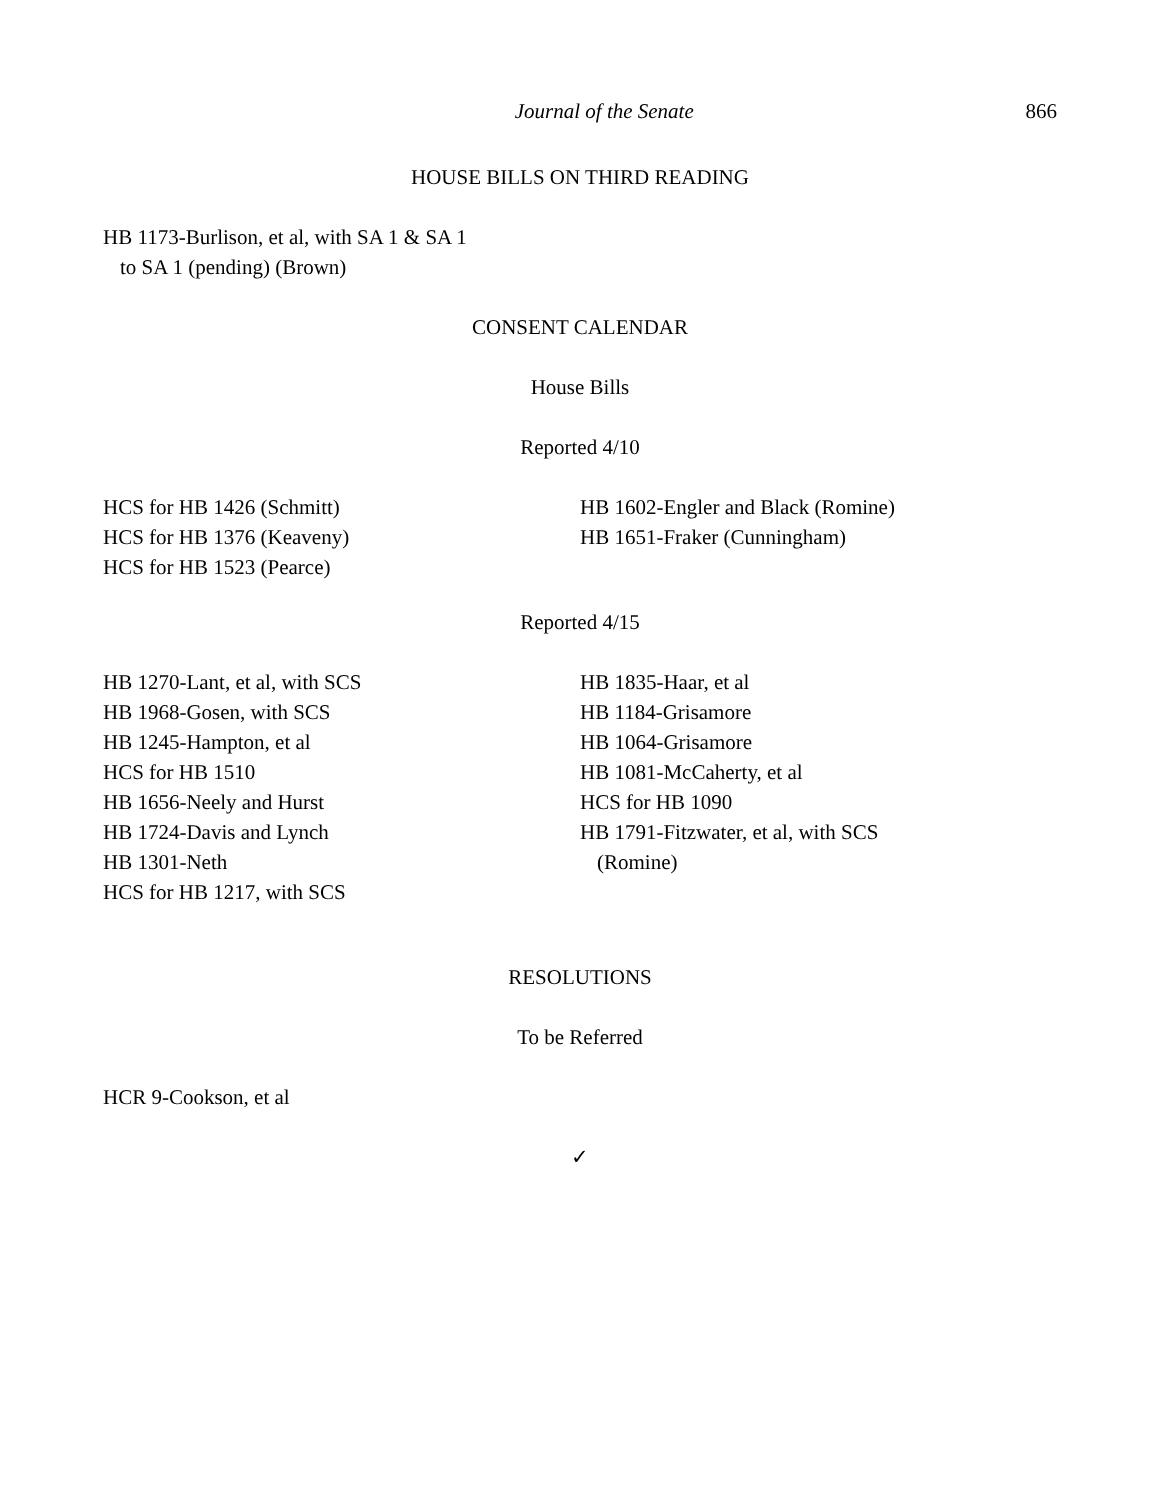Journal of the Senate 866
HOUSE BILLS ON THIRD READING
HB 1173-Burlison, et al, with SA 1 & SA 1
to SA 1 (pending) (Brown)
CONSENT CALENDAR
House Bills
Reported 4/10
HCS for HB 1426 (Schmitt)
HCS for HB 1376 (Keaveny)
HCS for HB 1523 (Pearce)
HB 1602-Engler and Black (Romine)
HB 1651-Fraker (Cunningham)
Reported 4/15
HB 1270-Lant, et al, with SCS
HB 1968-Gosen, with SCS
HB 1245-Hampton, et al
HCS for HB 1510
HB 1656-Neely and Hurst
HB 1724-Davis and Lynch
HB 1301-Neth
HCS for HB 1217, with SCS
HB 1835-Haar, et al
HB 1184-Grisamore
HB 1064-Grisamore
HB 1081-McCaherty, et al
HCS for HB 1090
HB 1791-Fitzwater, et al, with SCS
(Romine)
RESOLUTIONS
To be Referred
HCR 9-Cookson, et al
✓